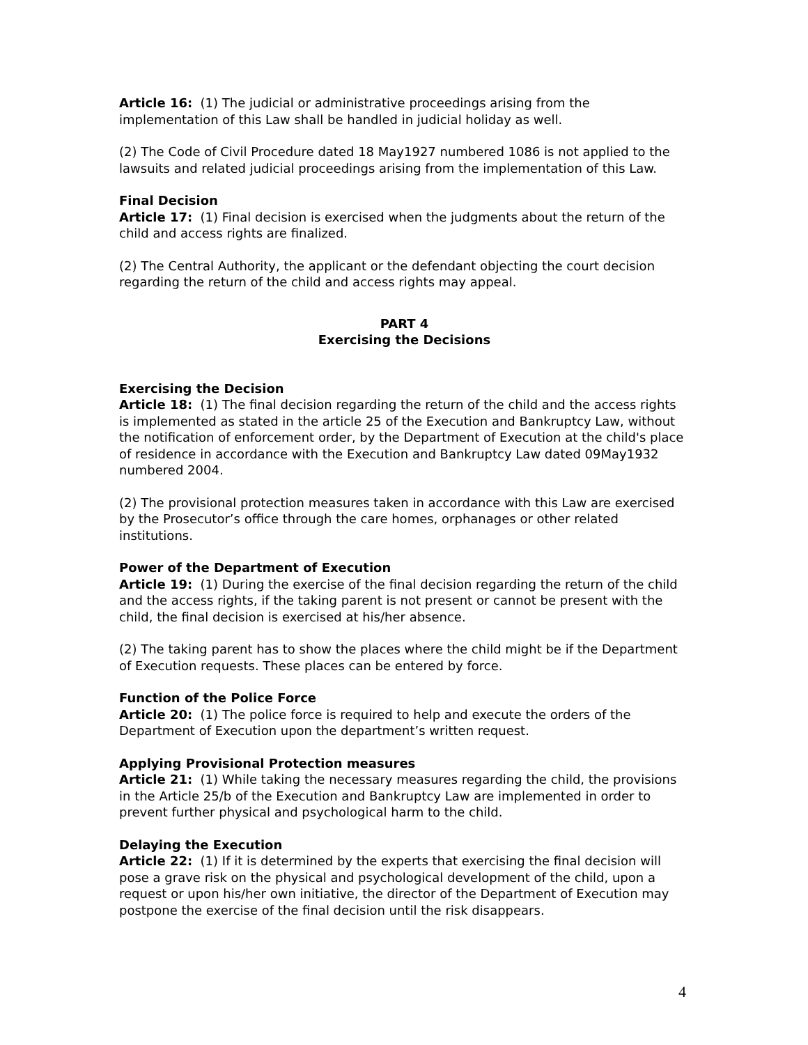Article 16: (1) The judicial or administrative proceedings arising from the implementation of this Law shall be handled in judicial holiday as well.
(2) The Code of Civil Procedure dated 18 May1927 numbered 1086 is not applied to the lawsuits and related judicial proceedings arising from the implementation of this Law.
Final Decision
Article 17: (1) Final decision is exercised when the judgments about the return of the child and access rights are finalized.
(2) The Central Authority, the applicant or the defendant objecting the court decision regarding the return of the child and access rights may appeal.
PART 4
Exercising the Decisions
Exercising the Decision
Article 18: (1) The final decision regarding the return of the child and the access rights is implemented as stated in the article 25 of the Execution and Bankruptcy Law, without the notification of enforcement order, by the Department of Execution at the child's place of residence in accordance with the Execution and Bankruptcy Law dated 09May1932 numbered 2004.
(2) The provisional protection measures taken in accordance with this Law are exercised by the Prosecutor’s office through the care homes, orphanages or other related institutions.
Power of the Department of Execution
Article 19: (1) During the exercise of the final decision regarding the return of the child and the access rights, if the taking parent is not present or cannot be present with the child, the final decision is exercised at his/her absence.
(2) The taking parent has to show the places where the child might be if the Department of Execution requests. These places can be entered by force.
Function of the Police Force
Article 20: (1) The police force is required to help and execute the orders of the Department of Execution upon the department’s written request.
Applying Provisional Protection measures
Article 21: (1) While taking the necessary measures regarding the child, the provisions in the Article 25/b of the Execution and Bankruptcy Law are implemented in order to prevent further physical and psychological harm to the child.
Delaying the Execution
Article 22: (1) If it is determined by the experts that exercising the final decision will pose a grave risk on the physical and psychological development of the child, upon a request or upon his/her own initiative, the director of the Department of Execution may postpone the exercise of the final decision until the risk disappears.
4